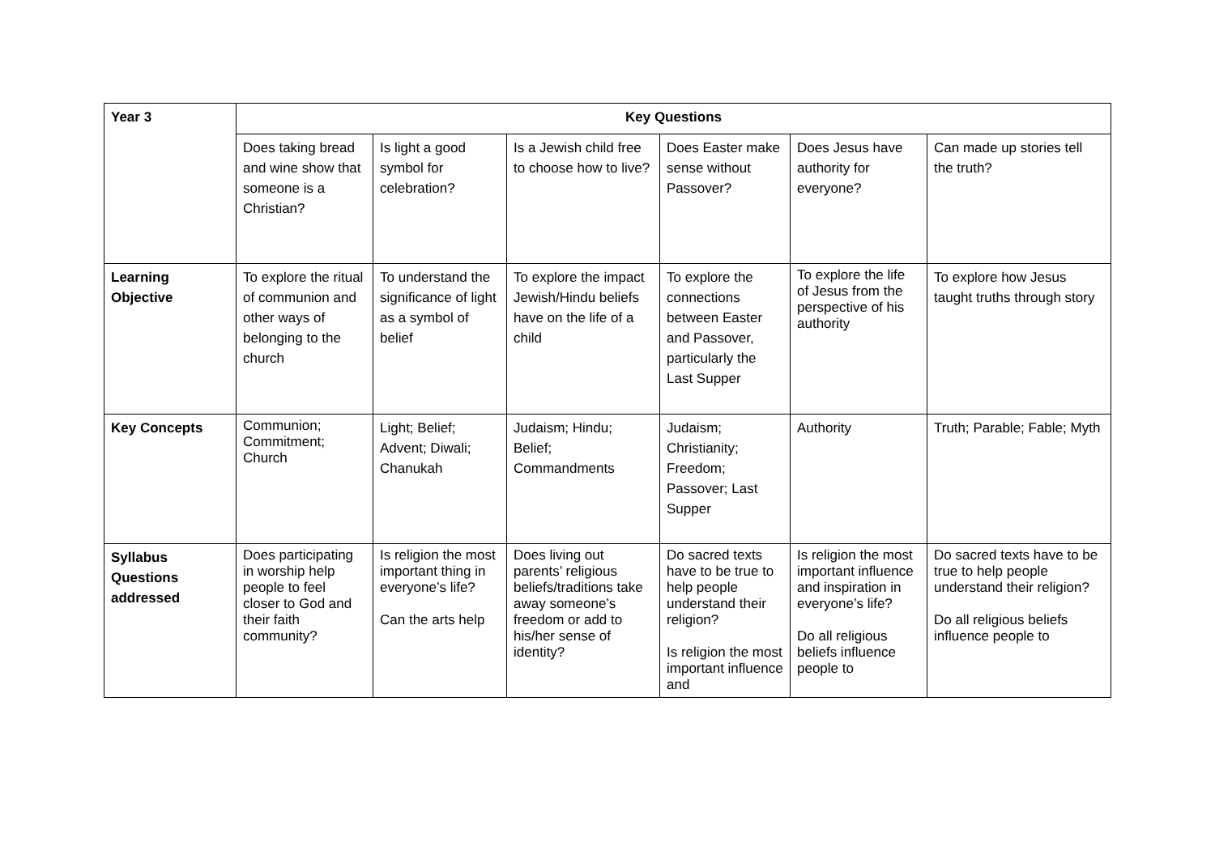| Year 3 | Key Questions | | | | | |
| --- | --- | --- | --- | --- | --- | --- |
| | Does taking bread and wine show that someone is a Christian? | Is light a good symbol for celebration? | Is a Jewish child free to choose how to live? | Does Easter make sense without Passover? | Does Jesus have authority for everyone? | Can made up stories tell the truth? |
| Learning Objective | To explore the ritual of communion and other ways of belonging to the church | To understand the significance of light as a symbol of belief | To explore the impact Jewish/Hindu beliefs have on the life of a child | To explore the connections between Easter and Passover, particularly the Last Supper | To explore the life of Jesus from the perspective of his authority | To explore how Jesus taught truths through story |
| Key Concepts | Communion; Commitment; Church | Light; Belief; Advent; Diwali; Chanukah | Judaism; Hindu; Belief; Commandments | Judaism; Christianity; Freedom; Passover; Last Supper | Authority | Truth; Parable; Fable; Myth |
| Syllabus Questions addressed | Does participating in worship help people to feel closer to God and their faith community? | Is religion the most important thing in everyone’s life? Can the arts help | Does living out parents’ religious beliefs/traditions take away someone’s freedom or add to his/her sense of identity? | Do sacred texts have to be true to help people understand their religion? Is religion the most important influence and | Is religion the most important influence and inspiration in everyone’s life? Do all religious beliefs influence people to | Do sacred texts have to be true to help people understand their religion? Do all religious beliefs influence people to |